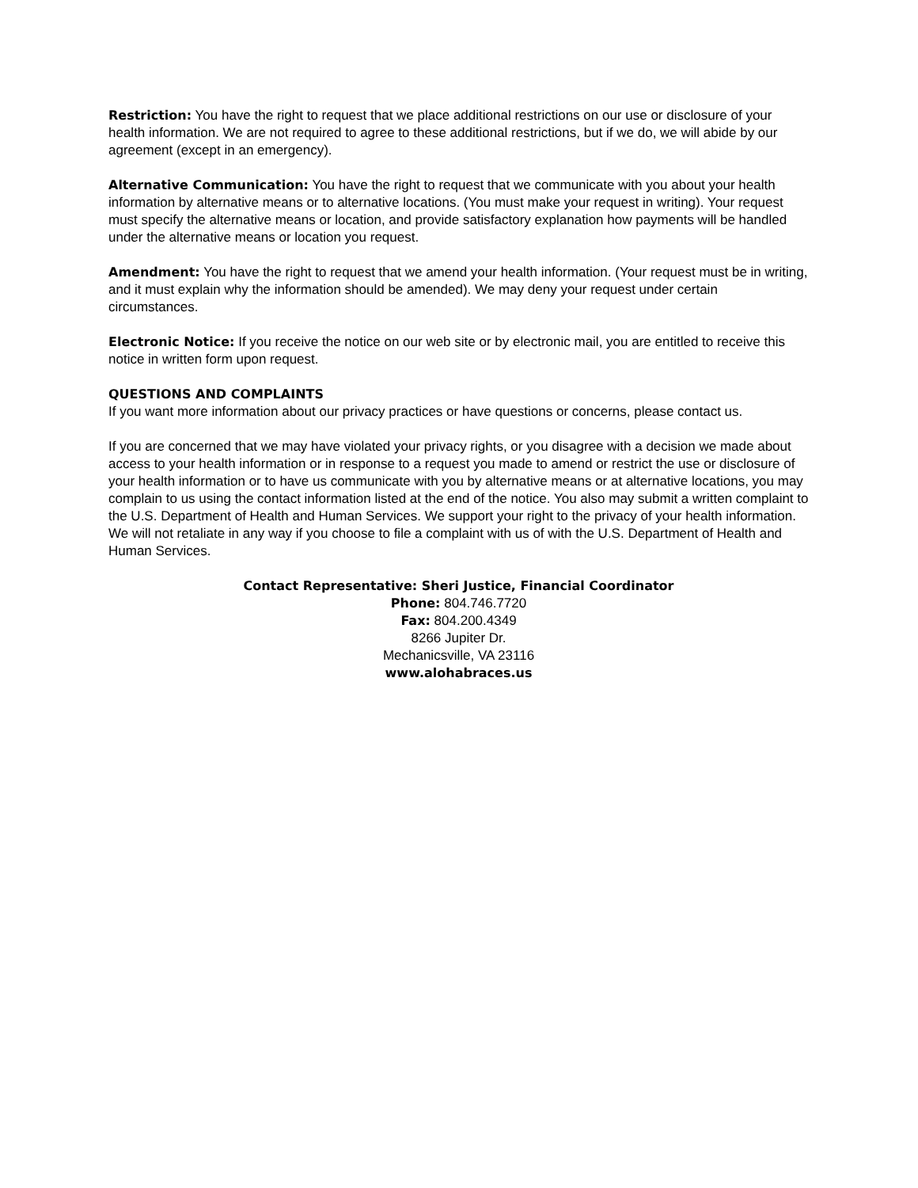Restriction: You have the right to request that we place additional restrictions on our use or disclosure of your health information. We are not required to agree to these additional restrictions, but if we do, we will abide by our agreement (except in an emergency).
Alternative Communication: You have the right to request that we communicate with you about your health information by alternative means or to alternative locations. (You must make your request in writing). Your request must specify the alternative means or location, and provide satisfactory explanation how payments will be handled under the alternative means or location you request.
Amendment: You have the right to request that we amend your health information. (Your request must be in writing, and it must explain why the information should be amended). We may deny your request under certain circumstances.
Electronic Notice: If you receive the notice on our web site or by electronic mail, you are entitled to receive this notice in written form upon request.
QUESTIONS AND COMPLAINTS
If you want more information about our privacy practices or have questions or concerns, please contact us.
If you are concerned that we may have violated your privacy rights, or you disagree with a decision we made about access to your health information or in response to a request you made to amend or restrict the use or disclosure of your health information or to have us communicate with you by alternative means or at alternative locations, you may complain to us using the contact information listed at the end of the notice. You also may submit a written complaint to the U.S. Department of Health and Human Services. We support your right to the privacy of your health information. We will not retaliate in any way if you choose to file a complaint with us of with the U.S. Department of Health and Human Services.
Contact Representative: Sheri Justice, Financial Coordinator
Phone: 804.746.7720
Fax: 804.200.4349
8266 Jupiter Dr.
Mechanicsville, VA 23116
www.alohabraces.us